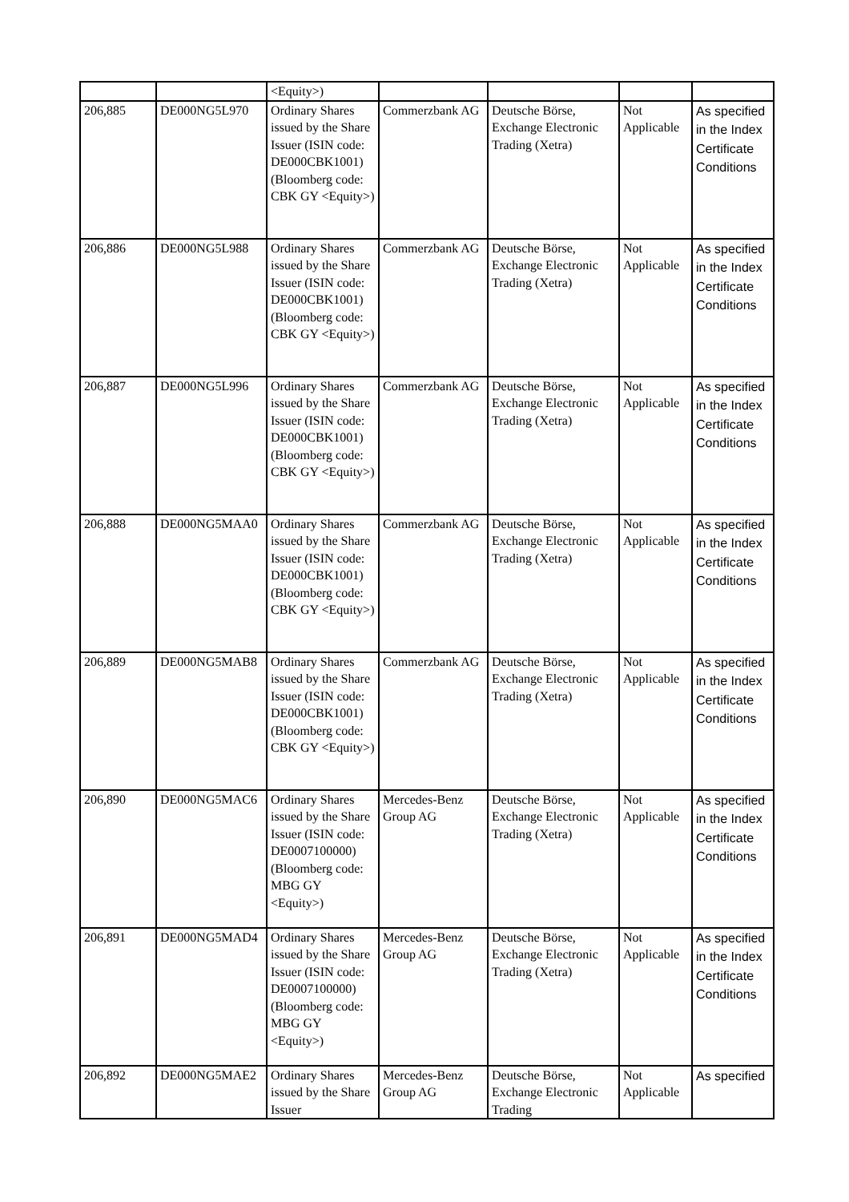| | | <Equity>) | | | | |
| 206,885 | DE000NG5L970 | Ordinary Shares issued by the Share Issuer (ISIN code: DE000CBK1001) (Bloomberg code: CBK GY <Equity>) | Commerzbank AG | Deutsche Börse, Exchange Electronic Trading (Xetra) | Not Applicable | As specified in the Index Certificate Conditions |
| 206,886 | DE000NG5L988 | Ordinary Shares issued by the Share Issuer (ISIN code: DE000CBK1001) (Bloomberg code: CBK GY <Equity>) | Commerzbank AG | Deutsche Börse, Exchange Electronic Trading (Xetra) | Not Applicable | As specified in the Index Certificate Conditions |
| 206,887 | DE000NG5L996 | Ordinary Shares issued by the Share Issuer (ISIN code: DE000CBK1001) (Bloomberg code: CBK GY <Equity>) | Commerzbank AG | Deutsche Börse, Exchange Electronic Trading (Xetra) | Not Applicable | As specified in the Index Certificate Conditions |
| 206,888 | DE000NG5MAA0 | Ordinary Shares issued by the Share Issuer (ISIN code: DE000CBK1001) (Bloomberg code: CBK GY <Equity>) | Commerzbank AG | Deutsche Börse, Exchange Electronic Trading (Xetra) | Not Applicable | As specified in the Index Certificate Conditions |
| 206,889 | DE000NG5MAB8 | Ordinary Shares issued by the Share Issuer (ISIN code: DE000CBK1001) (Bloomberg code: CBK GY <Equity>) | Commerzbank AG | Deutsche Börse, Exchange Electronic Trading (Xetra) | Not Applicable | As specified in the Index Certificate Conditions |
| 206,890 | DE000NG5MAC6 | Ordinary Shares issued by the Share Issuer (ISIN code: DE0007100000) (Bloomberg code: MBG GY <Equity>) | Mercedes-Benz Group AG | Deutsche Börse, Exchange Electronic Trading (Xetra) | Not Applicable | As specified in the Index Certificate Conditions |
| 206,891 | DE000NG5MAD4 | Ordinary Shares issued by the Share Issuer (ISIN code: DE0007100000) (Bloomberg code: MBG GY <Equity>) | Mercedes-Benz Group AG | Deutsche Börse, Exchange Electronic Trading (Xetra) | Not Applicable | As specified in the Index Certificate Conditions |
| 206,892 | DE000NG5MAE2 | Ordinary Shares issued by the Share Issuer | Mercedes-Benz Group AG | Deutsche Börse, Exchange Electronic Trading | Not Applicable | As specified |